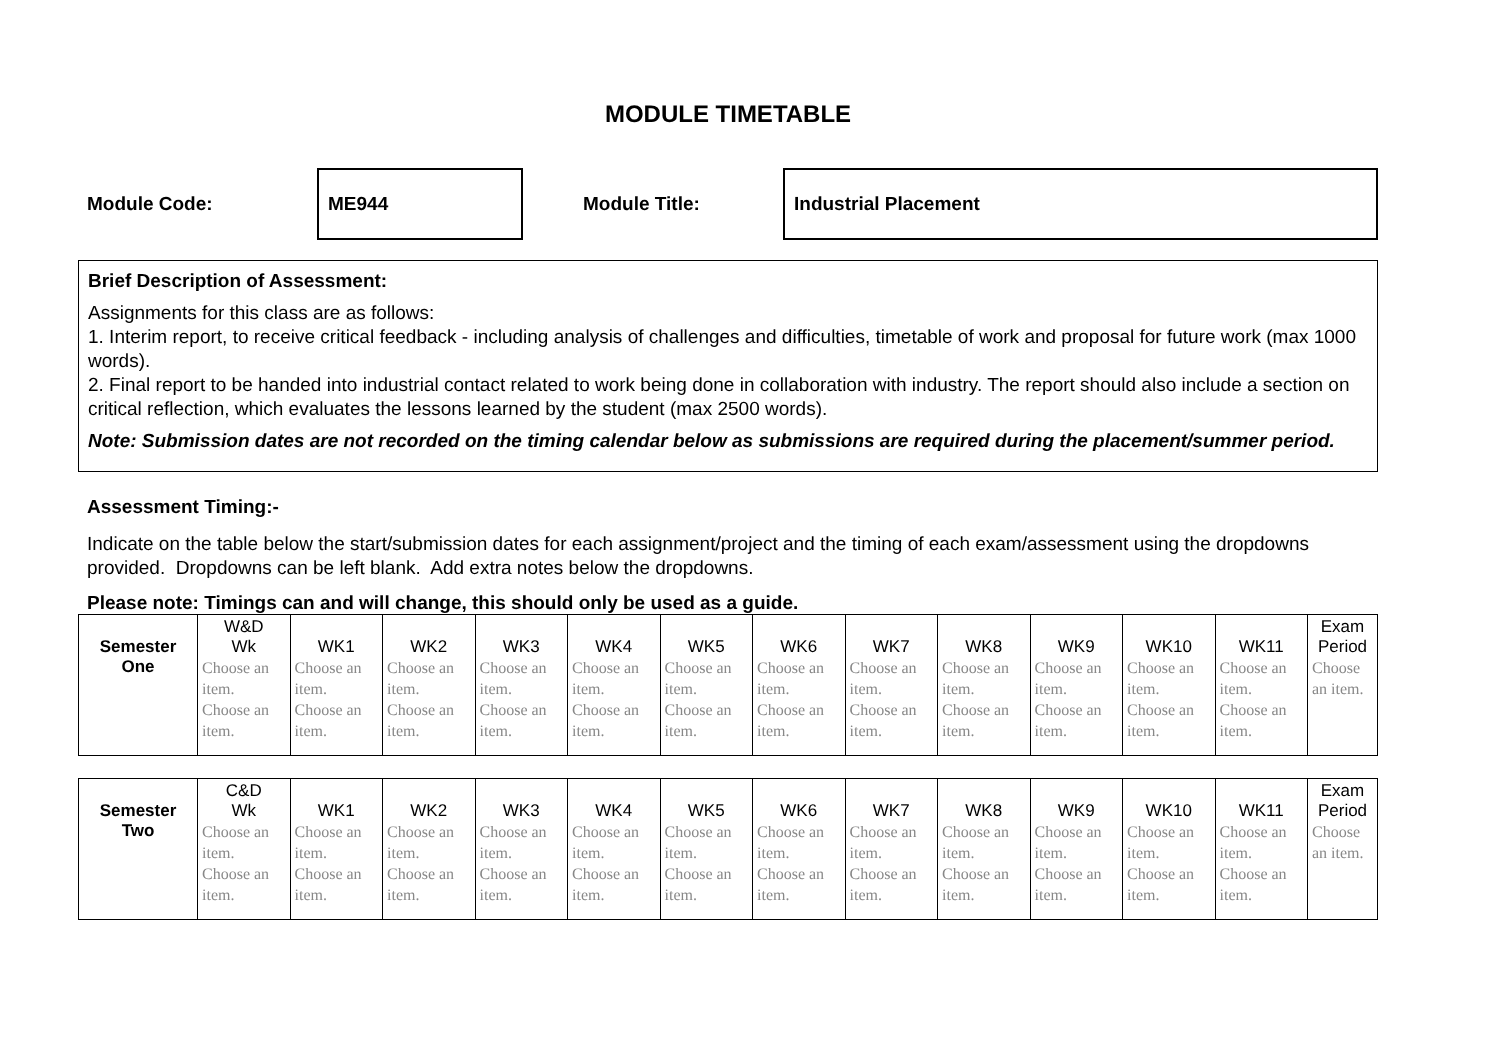MODULE TIMETABLE
Module Code: ME944 Module Title: Industrial Placement
Brief Description of Assessment:
Assignments for this class are as follows:
1. Interim report, to receive critical feedback - including analysis of challenges and difficulties, timetable of work and proposal for future work (max 1000 words).
2. Final report to be handed into industrial contact related to work being done in collaboration with industry. The report should also include a section on critical reflection, which evaluates the lessons learned by the student (max 2500 words).
Note: Submission dates are not recorded on the timing calendar below as submissions are required during the placement/summer period.
Assessment Timing:-
Indicate on the table below the start/submission dates for each assignment/project and the timing of each exam/assessment using the dropdowns provided. Dropdowns can be left blank. Add extra notes below the dropdowns.
Please note: Timings can and will change, this should only be used as a guide.
| Semester One | W&D Wk | WK1 | WK2 | WK3 | WK4 | WK5 | WK6 | WK7 | WK8 | WK9 | WK10 | WK11 | Exam Period |
| | Choose an item. Choose an item. | Choose an item. Choose an item. | Choose an item. Choose an item. | Choose an item. Choose an item. | Choose an item. Choose an item. | Choose an item. Choose an item. | Choose an item. Choose an item. | Choose an item. Choose an item. | Choose an item. Choose an item. | Choose an item. Choose an item. | Choose an item. Choose an item. | Choose an item. Choose an item. | Choose an item. |
| Semester Two | C&D Wk | WK1 | WK2 | WK3 | WK4 | WK5 | WK6 | WK7 | WK8 | WK9 | WK10 | WK11 | Exam Period |
| | Choose an item. Choose an item. | Choose an item. Choose an item. | Choose an item. Choose an item. | Choose an item. Choose an item. | Choose an item. Choose an item. | Choose an item. Choose an item. | Choose an item. Choose an item. | Choose an item. Choose an item. | Choose an item. Choose an item. | Choose an item. Choose an item. | Choose an item. Choose an item. | Choose an item. Choose an item. | Choose an item. |